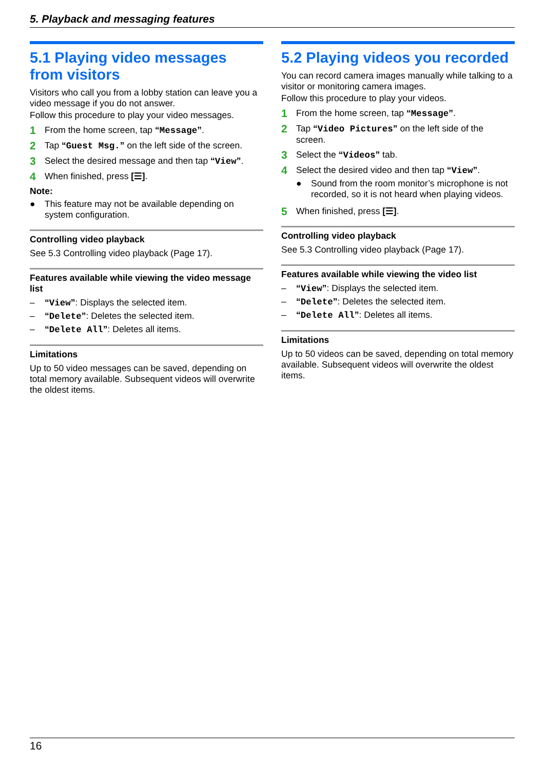5. Playback and messaging features
5.1 Playing video messages from visitors
Visitors who call you from a lobby station can leave you a video message if you do not answer.
Follow this procedure to play your video messages.
1 From the home screen, tap “Message”.
2 Tap “Guest Msg.” on the left side of the screen.
3 Select the desired message and then tap “View”.
4 When finished, press [☰].
Note:
● This feature may not be available depending on system configuration.
Controlling video playback
See 5.3 Controlling video playback (Page 17).
Features available while viewing the video message list
– “View”: Displays the selected item.
– “Delete”: Deletes the selected item.
– “Delete All”: Deletes all items.
Limitations
Up to 50 video messages can be saved, depending on total memory available. Subsequent videos will overwrite the oldest items.
5.2 Playing videos you recorded
You can record camera images manually while talking to a visitor or monitoring camera images.
Follow this procedure to play your videos.
1 From the home screen, tap “Message”.
2 Tap “Video Pictures” on the left side of the screen.
3 Select the “Videos” tab.
4 Select the desired video and then tap “View”.
● Sound from the room monitor’s microphone is not recorded, so it is not heard when playing videos.
5 When finished, press [☰].
Controlling video playback
See 5.3 Controlling video playback (Page 17).
Features available while viewing the video list
– “View”: Displays the selected item.
– “Delete”: Deletes the selected item.
– “Delete All”: Deletes all items.
Limitations
Up to 50 videos can be saved, depending on total memory available. Subsequent videos will overwrite the oldest items.
16